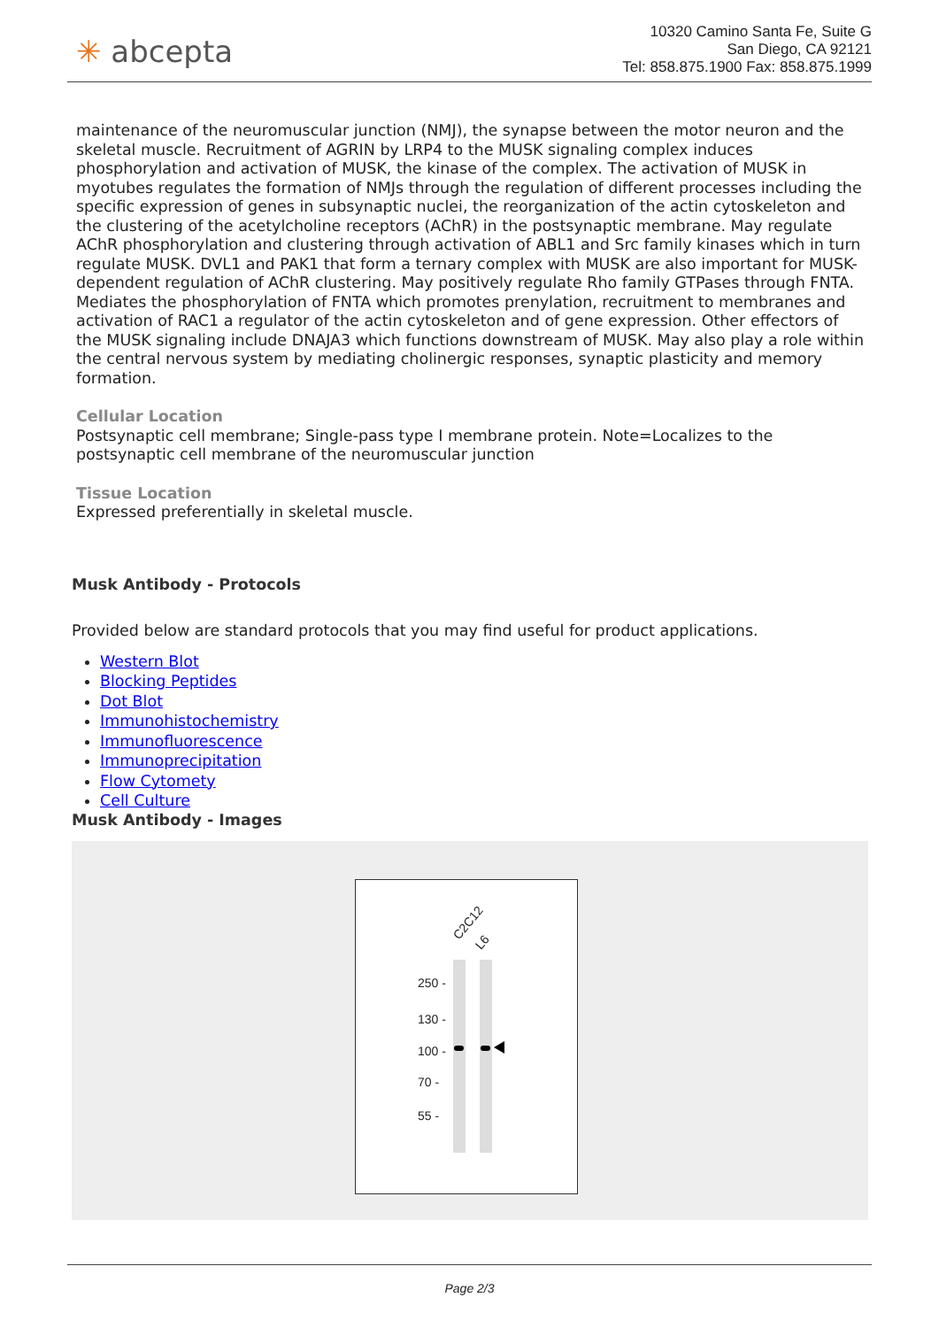✳ abcepta
10320 Camino Santa Fe, Suite G
San Diego, CA 92121
Tel: 858.875.1900 Fax: 858.875.1999
maintenance of the neuromuscular junction (NMJ), the synapse between the motor neuron and the skeletal muscle. Recruitment of AGRIN by LRP4 to the MUSK signaling complex induces phosphorylation and activation of MUSK, the kinase of the complex. The activation of MUSK in myotubes regulates the formation of NMJs through the regulation of different processes including the specific expression of genes in subsynaptic nuclei, the reorganization of the actin cytoskeleton and the clustering of the acetylcholine receptors (AChR) in the postsynaptic membrane. May regulate AChR phosphorylation and clustering through activation of ABL1 and Src family kinases which in turn regulate MUSK. DVL1 and PAK1 that form a ternary complex with MUSK are also important for MUSK-dependent regulation of AChR clustering. May positively regulate Rho family GTPases through FNTA. Mediates the phosphorylation of FNTA which promotes prenylation, recruitment to membranes and activation of RAC1 a regulator of the actin cytoskeleton and of gene expression. Other effectors of the MUSK signaling include DNAJA3 which functions downstream of MUSK. May also play a role within the central nervous system by mediating cholinergic responses, synaptic plasticity and memory formation.
Cellular Location
Postsynaptic cell membrane; Single-pass type I membrane protein. Note=Localizes to the postsynaptic cell membrane of the neuromuscular junction
Tissue Location
Expressed preferentially in skeletal muscle.
Musk Antibody - Protocols
Provided below are standard protocols that you may find useful for product applications.
Western Blot
Blocking Peptides
Dot Blot
Immunohistochemistry
Immunofluorescence
Immunoprecipitation
Flow Cytomety
Cell Culture
Musk Antibody - Images
C2C12
L6
250 -
130 -
100 -
70 -
55 -
Page 2/3